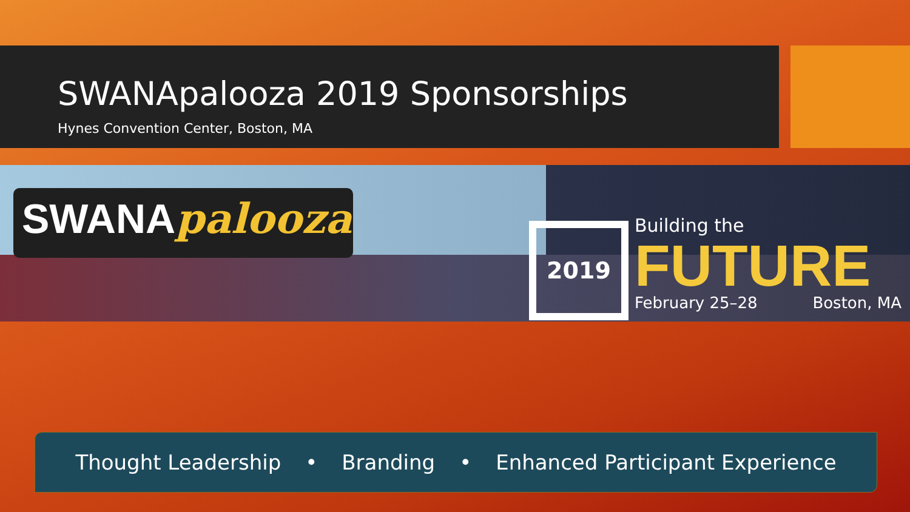SWANApalooza 2019 Sponsorships
Hynes Convention Center, Boston, MA
SWANApalooza 2019 Building the
FUTURE February 25–28 Boston, MA
Thought Leadership • Branding • Enhanced Participant Experience